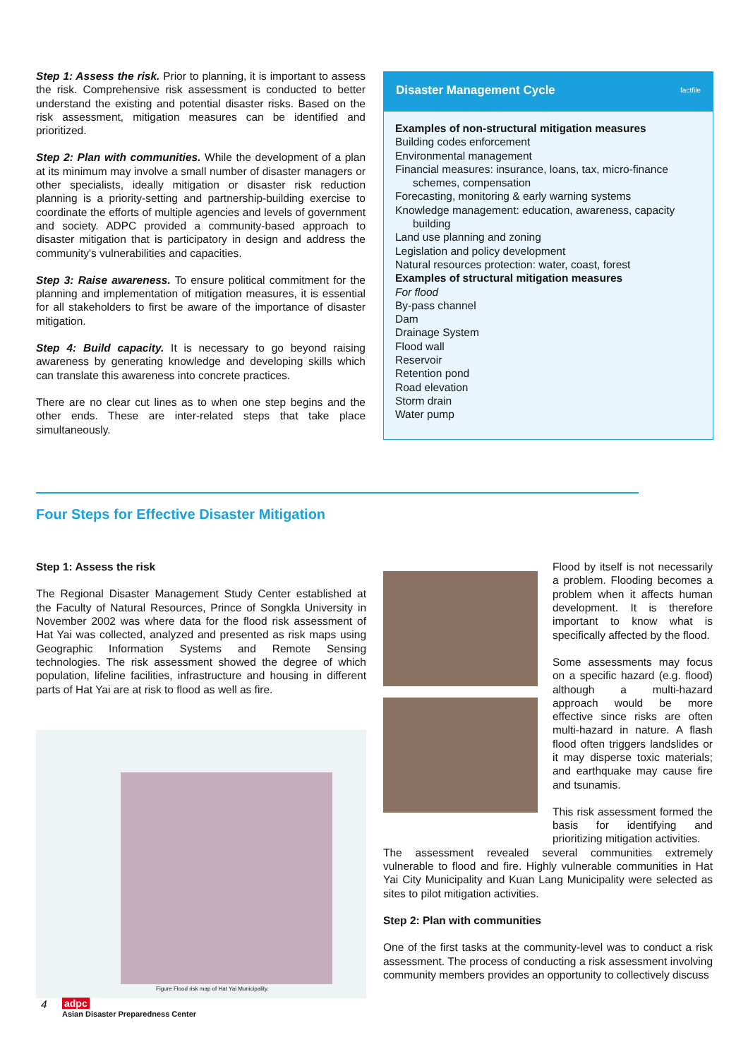Step 1: Assess the risk. Prior to planning, it is important to assess the risk. Comprehensive risk assessment is conducted to better understand the existing and potential disaster risks. Based on the risk assessment, mitigation measures can be identified and prioritized.
Step 2: Plan with communities. While the development of a plan at its minimum may involve a small number of disaster managers or other specialists, ideally mitigation or disaster risk reduction planning is a priority-setting and partnership-building exercise to coordinate the efforts of multiple agencies and levels of government and society. ADPC provided a community-based approach to disaster mitigation that is participatory in design and address the community's vulnerabilities and capacities.
Step 3: Raise awareness. To ensure political commitment for the planning and implementation of mitigation measures, it is essential for all stakeholders to first be aware of the importance of disaster mitigation.
Step 4: Build capacity. It is necessary to go beyond raising awareness by generating knowledge and developing skills which can translate this awareness into concrete practices.
There are no clear cut lines as to when one step begins and the other ends. These are inter-related steps that take place simultaneously.
Disaster Management Cycle factfile
Examples of non-structural mitigation measures
Building codes enforcement
Environmental management
Financial measures: insurance, loans, tax, micro-finance
schemes, compensation
Forecasting, monitoring & early warning systems
Knowledge management: education, awareness, capacity
building
Land use planning and zoning
Legislation and policy development
Natural resources protection: water, coast, forest
Examples of structural mitigation measures
For flood
By-pass channel
Dam
Drainage System
Flood wall
Reservoir
Retention pond
Road elevation
Storm drain
Water pump
Four Steps for Effective Disaster Mitigation
Step 1: Assess the risk
The Regional Disaster Management Study Center established at the Faculty of Natural Resources, Prince of Songkla University in November 2002 was where data for the flood risk assessment of Hat Yai was collected, analyzed and presented as risk maps using Geographic Information Systems and Remote Sensing technologies. The risk assessment showed the degree of which population, lifeline facilities, infrastructure and housing in different parts of Hat Yai are at risk to flood as well as fire.
Figure Flood risk map of Hat Yai Municipality.
Flood by itself is not necessarily a problem. Flooding becomes a problem when it affects human development. It is therefore important to know what is specifically affected by the flood.
Some assessments may focus on a specific hazard (e.g. flood) although a multi-hazard approach would be more effective since risks are often multi-hazard in nature. A flash flood often triggers landslides or it may disperse toxic materials; and earthquake may cause fire and tsunamis.
This risk assessment formed the basis for identifying and prioritizing mitigation activities.
The assessment revealed several communities extremely vulnerable to flood and fire. Highly vulnerable communities in Hat Yai City Municipality and Kuan Lang Municipality were selected as sites to pilot mitigation activities.
Step 2: Plan with communities
One of the first tasks at the community-level was to conduct a risk assessment. The process of conducting a risk assessment involving community members provides an opportunity to collectively discuss
4
adpc
Asian Disaster Preparedness Center